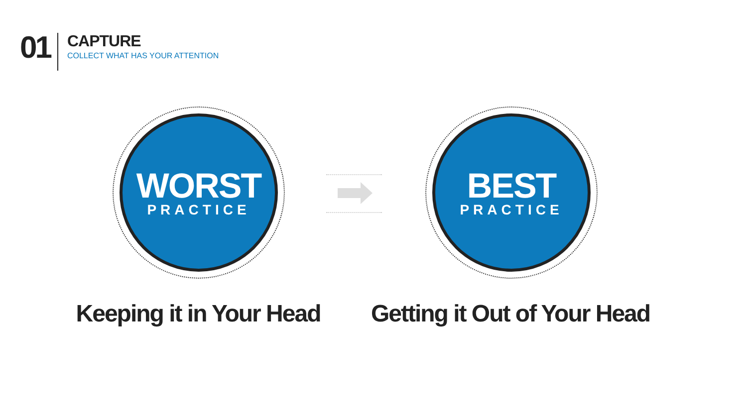01
CAPTURE
COLLECT WHAT HAS YOUR ATTENTION
WORST
PRACTICE
BEST
PRACTICE
Keeping it in Your Head
Getting it Out of Your Head